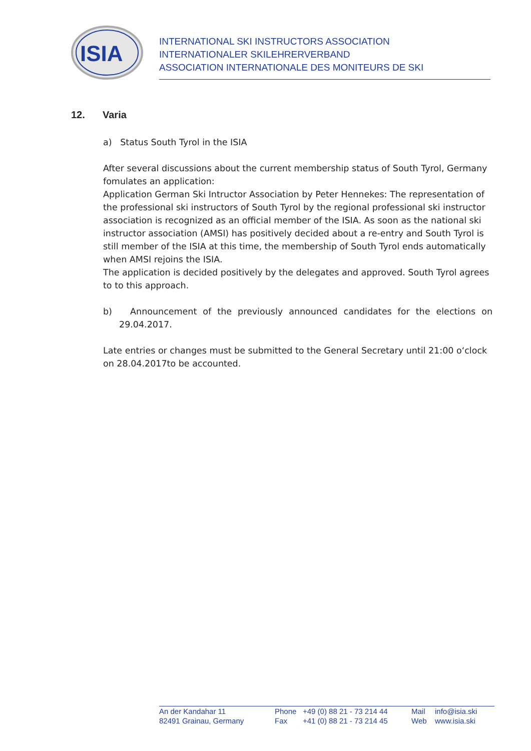ISIA
INTERNATIONAL SKI INSTRUCTORS ASSOCIATION
INTERNATIONALER SKILEHRERVERBAND
ASSOCIATION INTERNATIONALE DES MONITEURS DE SKI
12. Varia
a) Status South Tyrol in the ISIA
After several discussions about the current membership status of South Tyrol, Germany fomulates an application:
Application German Ski Intructor Association by Peter Hennekes: The representation of the professional ski instructors of South Tyrol by the regional professional ski instructor association is recognized as an official member of the ISIA. As soon as the national ski instructor association (AMSI) has positively decided about a re-entry and South Tyrol is still member of the ISIA at this time, the membership of South Tyrol ends automatically when AMSI rejoins the ISIA.
The application is decided positively by the delegates and approved. South Tyrol agrees to to this approach.
b) Announcement of the previously announced candidates for the elections on
29.04.2017.
Late entries or changes must be submitted to the General Secretary until 21:00 o‘clock on 28.04.2017to be accounted.
An der Kandahar 11
82491 Grainau, Germany
Phone
Fax
+49 (0) 88 21 - 73 214 44
+41 (0) 88 21 - 73 214 45
Mail
Web
info@isia.ski
www.isia.ski